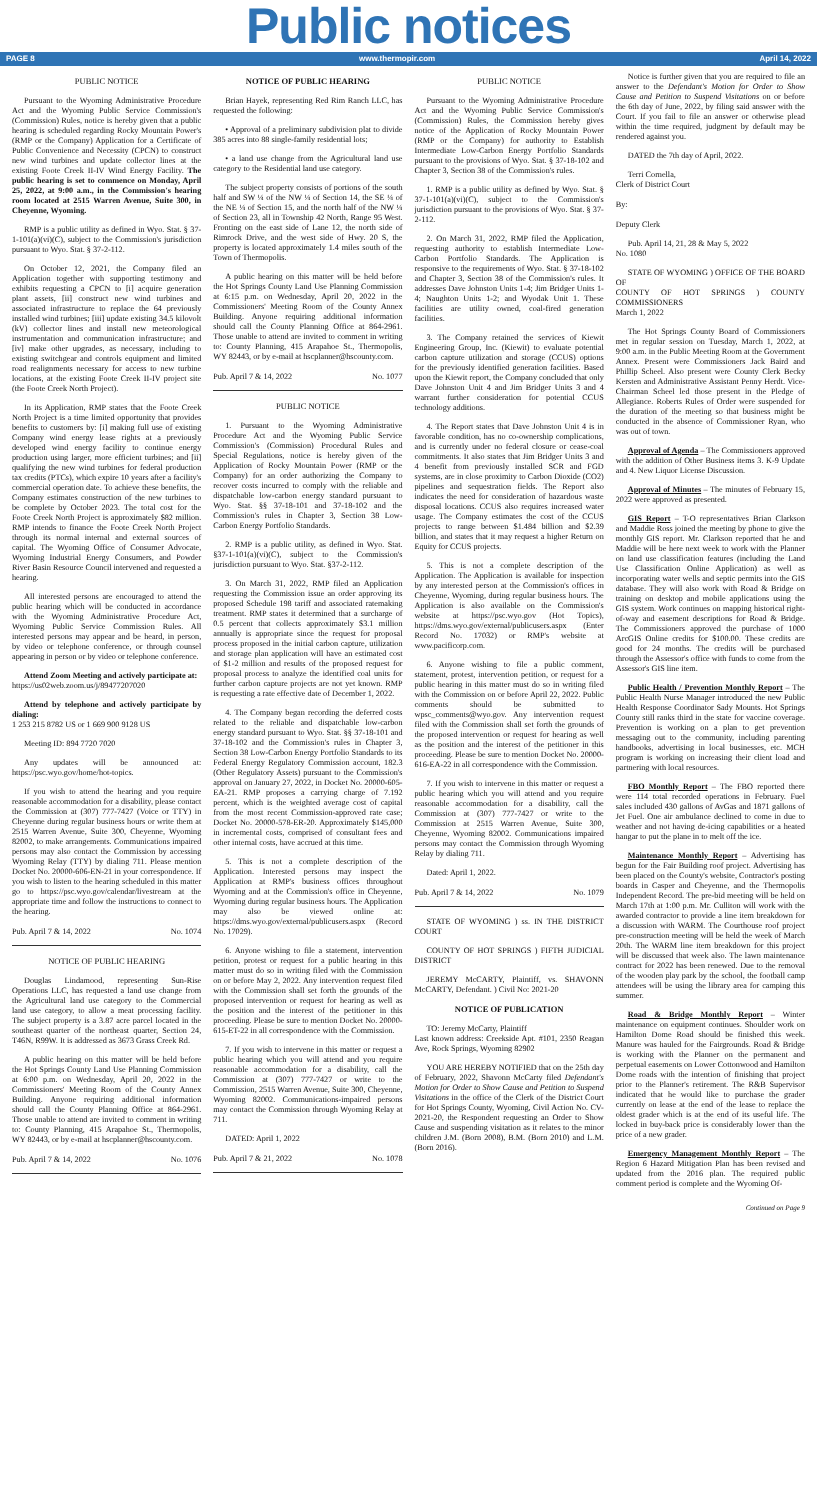Public notices
PAGE 8 www.thermopir.com April 14, 2022
PUBLIC NOTICE
Pursuant to the Wyoming Administrative Procedure Act and the Wyoming Public Service Commission's (Commission) Rules, notice is hereby given that a public hearing is scheduled regarding Rocky Mountain Power's (RMP or the Company) Application for a Certificate of Public Convenience and Necessity (CPCN) to construct new wind turbines and update collector lines at the existing Foote Creek II-IV Wind Energy Facility. The public hearing is set to commence on Monday, April 25, 2022, at 9:00 a.m., in the Commission's hearing room located at 2515 Warren Avenue, Suite 300, in Cheyenne, Wyoming.
RMP is a public utility as defined in Wyo. Stat. § 37-1-101(a)(vi)(C), subject to the Commission's jurisdiction pursuant to Wyo. Stat. § 37-2-112.
On October 12, 2021, the Company filed an Application together with supporting testimony and exhibits requesting a CPCN to [i] acquire generation plant assets, [ii] construct new wind turbines and associated infrastructure to replace the 64 previously installed wind turbines; [iii] update existing 34.5 kilovolt (kV) collector lines and install new meteorological instrumentation and communication infrastructure; and [iv] make other upgrades, as necessary, including to existing switchgear and controls equipment and limited road realignments necessary for access to new turbine locations, at the existing Foote Creek II-IV project site (the Foote Creek North Project).
In its Application, RMP states that the Foote Creek North Project is a time limited opportunity that provides benefits to customers by: [i] making full use of existing Company wind energy lease rights at a previously developed wind energy facility to continue energy production using larger, more efficient turbines; and [ii] qualifying the new wind turbines for federal production tax credits (PTCs), which expire 10 years after a facility's commercial operation date. To achieve these benefits, the Company estimates construction of the new turbines to be complete by October 2023. The total cost for the Foote Creek North Project is approximately $82 million. RMP intends to finance the Foote Creek North Project through its normal internal and external sources of capital. The Wyoming Office of Consumer Advocate, Wyoming Industrial Energy Consumers, and Powder River Basin Resource Council intervened and requested a hearing.
All interested persons are encouraged to attend the public hearing which will be conducted in accordance with the Wyoming Administrative Procedure Act, Wyoming Public Service Commission Rules. All interested persons may appear and be heard, in person, by video or telephone conference, or through counsel appearing in person or by video or telephone conference.
Attend Zoom Meeting and actively participate at:
https://us02web.zoom.us/j/89477207020
Attend by telephone and actively participate by dialing:
1 253 215 8782 US or 1 669 900 9128 US
Meeting ID: 894 7720 7020
Any updates will be announced at: https://psc.wyo.gov/home/hot-topics.
If you wish to attend the hearing and you require reasonable accommodation for a disability, please contact the Commission at (307) 777-7427 (Voice or TTY) in Cheyenne during regular business hours or write them at 2515 Warren Avenue, Suite 300, Cheyenne, Wyoming 82002, to make arrangements. Communications impaired persons may also contact the Commission by accessing Wyoming Relay (TTY) by dialing 711. Please mention Docket No. 20000-606-EN-21 in your correspondence. If you wish to listen to the hearing scheduled in this matter go to https://psc.wyo.gov/calendar/livestream at the appropriate time and follow the instructions to connect to the hearing.
Pub. April 7 & 14, 2022 No. 1074
NOTICE OF PUBLIC HEARING
Douglas Lindamood, representing Sun-Rise Operations LLC, has requested a land use change from the Agricultural land use category to the Commercial land use category, to allow a meat processing facility. The subject property is a 3.87 acre parcel located in the southeast quarter of the northeast quarter, Section 24, T46N, R99W. It is addressed as 3673 Grass Creek Rd.
A public hearing on this matter will be held before the Hot Springs County Land Use Planning Commission at 6:00 p.m. on Wednesday, April 20, 2022 in the Commissioners' Meeting Room of the County Annex Building. Anyone requiring additional information should call the County Planning Office at 864-2961. Those unable to attend are invited to comment in writing to: County Planning, 415 Arapahoe St., Thermopolis, WY 82443, or by e-mail at hscplanner@hscounty.com.
Pub. April 7 & 14, 2022 No. 1076
NOTICE OF PUBLIC HEARING
Brian Hayek, representing Red Rim Ranch LLC, has requested the following:
• Approval of a preliminary subdivision plat to divide 385 acres into 88 single-family residential lots;
• a land use change from the Agricultural land use category to the Residential land use category.
The subject property consists of portions of the south half and SW ¼ of the NW ¼ of Section 14, the SE ¼ of the NE ¼ of Section 15, and the north half of the NW ¼ of Section 23, all in Township 42 North, Range 95 West. Fronting on the east side of Lane 12, the north side of Rimrock Drive, and the west side of Hwy. 20 S, the property is located approximately 1.4 miles south of the Town of Thermopolis.
A public hearing on this matter will be held before the Hot Springs County Land Use Planning Commission at 6:15 p.m. on Wednesday, April 20, 2022 in the Commissioners' Meeting Room of the County Annex Building. Anyone requiring additional information should call the County Planning Office at 864-2961. Those unable to attend are invited to comment in writing to: County Planning, 415 Arapahoe St., Thermopolis, WY 82443, or by e-mail at hscplanner@hscounty.com.
Pub. April 7 & 14, 2022 No. 1077
PUBLIC NOTICE
1. Pursuant to the Wyoming Administrative Procedure Act and the Wyoming Public Service Commission's (Commission) Procedural Rules and Special Regulations, notice is hereby given of the Application of Rocky Mountain Power (RMP or the Company) for an order authorizing the Company to recover costs incurred to comply with the reliable and dispatchable low-carbon energy standard pursuant to Wyo. Stat. §§ 37-18-101 and 37-18-102 and the Commission's rules in Chapter 3, Section 38 Low-Carbon Energy Portfolio Standards.
2. RMP is a public utility, as defined in Wyo. Stat. §37-1-101(a)(vi)(C), subject to the Commission's jurisdiction pursuant to Wyo. Stat. §37-2-112.
3. On March 31, 2022, RMP filed an Application requesting the Commission issue an order approving its proposed Schedule 198 tariff and associated ratemaking treatment. RMP states it determined that a surcharge of 0.5 percent that collects approximately $3.1 million annually is appropriate since the request for proposal process proposed in the initial carbon capture, utilization and storage plan application will have an estimated cost of $1-2 million and results of the proposed request for proposal process to analyze the identified coal units for further carbon capture projects are not yet known. RMP is requesting a rate effective date of December 1, 2022.
4. The Company began recording the deferred costs related to the reliable and dispatchable low-carbon energy standard pursuant to Wyo. Stat. §§ 37-18-101 and 37-18-102 and the Commission's rules in Chapter 3, Section 38 Low-Carbon Energy Portfolio Standards to its Federal Energy Regulatory Commission account, 182.3 (Other Regulatory Assets) pursuant to the Commission's approval on January 27, 2022, in Docket No. 20000-605-EA-21. RMP proposes a carrying charge of 7.192 percent, which is the weighted average cost of capital from the most recent Commission-approved rate case; Docket No. 20000-578-ER-20. Approximately $145,000 in incremental costs, comprised of consultant fees and other internal costs, have accrued at this time.
5. This is not a complete description of the Application. Interested persons may inspect the Application at RMP's business offices throughout Wyoming and at the Commission's office in Cheyenne, Wyoming during regular business hours. The Application may also be viewed online at: https://dms.wyo.gov/external/publicusers.aspx (Record No. 17029).
6. Anyone wishing to file a statement, intervention petition, protest or request for a public hearing in this matter must do so in writing filed with the Commission on or before May 2, 2022. Any intervention request filed with the Commission shall set forth the grounds of the proposed intervention or request for hearing as well as the position and the interest of the petitioner in this proceeding. Please be sure to mention Docket No. 20000-615-ET-22 in all correspondence with the Commission.
7. If you wish to intervene in this matter or request a public hearing which you will attend and you require reasonable accommodation for a disability, call the Commission at (307) 777-7427 or write to the Commission, 2515 Warren Avenue, Suite 300, Cheyenne, Wyoming 82002. Communications-impaired persons may contact the Commission through Wyoming Relay at 711.
DATED: April 1, 2022
Pub. April 7 & 21, 2022 No. 1078
PUBLIC NOTICE
Pursuant to the Wyoming Administrative Procedure Act and the Wyoming Public Service Commission's (Commission) Rules, the Commission hereby gives notice of the Application of Rocky Mountain Power (RMP or the Company) for authority to Establish Intermediate Low-Carbon Energy Portfolio Standards pursuant to the provisions of Wyo. Stat. § 37-18-102 and Chapter 3, Section 38 of the Commission's rules.
1. RMP is a public utility as defined by Wyo. Stat. § 37-1-101(a)(vi)(C), subject to the Commission's jurisdiction pursuant to the provisions of Wyo. Stat. § 37-2-112.
2. On March 31, 2022, RMP filed the Application, requesting authority to establish Intermediate Low-Carbon Portfolio Standards. The Application is responsive to the requirements of Wyo. Stat. § 37-18-102 and Chapter 3, Section 38 of the Commission's rules. It addresses Dave Johnston Units 1-4; Jim Bridger Units 1-4; Naughton Units 1-2; and Wyodak Unit 1. These facilities are utility owned, coal-fired generation facilities.
3. The Company retained the services of Kiewit Engineering Group, Inc. (Kiewit) to evaluate potential carbon capture utilization and storage (CCUS) options for the previously identified generation facilities. Based upon the Kiewit report, the Company concluded that only Dave Johnston Unit 4 and Jim Bridger Units 3 and 4 warrant further consideration for potential CCUS technology additions.
4. The Report states that Dave Johnston Unit 4 is in favorable condition, has no co-ownership complications, and is currently under no federal closure or cease-coal commitments. It also states that Jim Bridger Units 3 and 4 benefit from previously installed SCR and FGD systems, are in close proximity to Carbon Dioxide (CO2) pipelines and sequestration fields. The Report also indicates the need for consideration of hazardous waste disposal locations. CCUS also requires increased water usage. The Company estimates the cost of the CCUS projects to range between $1.484 billion and $2.39 billion, and states that it may request a higher Return on Equity for CCUS projects.
5. This is not a complete description of the Application. The Application is available for inspection by any interested person at the Commission's offices in Cheyenne, Wyoming, during regular business hours. The Application is also available on the Commission's website at https://psc.wyo.gov (Hot Topics), https://dms.wyo.gov/external/publicusers.aspx (Enter Record No. 17032) or RMP's website at www.pacificorp.com.
6. Anyone wishing to file a public comment, statement, protest, intervention petition, or request for a public hearing in this matter must do so in writing filed with the Commission on or before April 22, 2022. Public comments should be submitted to wpsc_comments@wyo.gov. Any intervention request filed with the Commission shall set forth the grounds of the proposed intervention or request for hearing as well as the position and the interest of the petitioner in this proceeding. Please be sure to mention Docket No. 20000-616-EA-22 in all correspondence with the Commission.
7. If you wish to intervene in this matter or request a public hearing which you will attend and you require reasonable accommodation for a disability, call the Commission at (307) 777-7427 or write to the Commission at 2515 Warren Avenue, Suite 300, Cheyenne, Wyoming 82002. Communications impaired persons may contact the Commission through Wyoming Relay by dialing 711.
Dated: April 1, 2022.
Pub. April 7 & 14, 2022 No. 1079
STATE OF WYOMING ) ss. IN THE DISTRICT COURT
COUNTY OF HOT SPRINGS ) FIFTH JUDICIAL DISTRICT
JEREMY McCARTY, Plaintiff, vs. SHAVONN McCARTY, Defendant. ) Civil No: 2021-20
NOTICE OF PUBLICATION
TO: Jeremy McCarty, Plaintiff
Last known address: Creekside Apt. #101, 2350 Reagan Ave, Rock Springs, Wyoming 82902
YOU ARE HEREBY NOTIFIED that on the 25th day of February, 2022, Shavonn McCarty filed Defendant's Motion for Order to Show Cause and Petition to Suspend Visitations in the office of the Clerk of the District Court for Hot Springs County, Wyoming, Civil Action No. CV-2021-20, the Respondent requesting an Order to Show Cause and suspending visitation as it relates to the minor children J.M. (Born 2008), B.M. (Born 2010) and L.M. (Born 2016).
Notice is further given that you are required to file an answer to the Defendant's Motion for Order to Show Cause and Petition to Suspend Visitations on or before the 6th day of June, 2022, by filing said answer with the Court. If you fail to file an answer or otherwise plead within the time required, judgment by default may be rendered against you.
DATED the 7th day of April, 2022.
Terri Cornella,
Clerk of District Court
By:
Deputy Clerk
Pub. April 14, 21, 28 & May 5, 2022
No. 1080
STATE OF WYOMING ) OFFICE OF THE BOARD OF
COUNTY OF HOT SPRINGS ) COUNTY COMMISSIONERS
March 1, 2022
The Hot Springs County Board of Commissioners met in regular session on Tuesday, March 1, 2022, at 9:00 a.m. in the Public Meeting Room at the Government Annex. Present were Commissioners Jack Baird and Phillip Scheel. Also present were County Clerk Becky Kersten and Administrative Assistant Penny Herdt. Vice-Chairman Scheel led those present in the Pledge of Allegiance. Roberts Rules of Order were suspended for the duration of the meeting so that business might be conducted in the absence of Commissioner Ryan, who was out of town.
Approval of Agenda – The Commissioners approved with the addition of Other Business items 3. K-9 Update and 4. New Liquor License Discussion.
Approval of Minutes – The minutes of February 15, 2022 were approved as presented.
GIS Report – T-O representatives Brian Clarkson and Maddie Ross joined the meeting by phone to give the monthly GIS report. Mr. Clarkson reported that he and Maddie will be here next week to work with the Planner on land use classification features (including the Land Use Classification Online Application) as well as incorporating water wells and septic permits into the GIS database. They will also work with Road & Bridge on training on desktop and mobile applications using the GIS system. Work continues on mapping historical right-of-way and easement descriptions for Road & Bridge. The Commissioners approved the purchase of 1000 ArcGIS Online credits for $100.00. These credits are good for 24 months. The credits will be purchased through the Assessor's office with funds to come from the Assessor's GIS line item.
Public Health / Prevention Monthly Report – The Public Health Nurse Manager introduced the new Public Health Response Coordinator Sady Mounts. Hot Springs County still ranks third in the state for vaccine coverage. Prevention is working on a plan to get prevention messaging out to the community, including parenting handbooks, advertising in local businesses, etc. MCH program is working on increasing their client load and partnering with local resources.
FBO Monthly Report – The FBO reported there were 114 total recorded operations in February. Fuel sales included 430 gallons of AvGas and 1871 gallons of Jet Fuel. One air ambulance declined to come in due to weather and not having de-icing capabilities or a heated hangar to put the plane in to melt off the ice.
Maintenance Monthly Report – Advertising has begun for the Fair Building roof project. Advertising has been placed on the County's website, Contractor's posting boards in Casper and Cheyenne, and the Thermopolis Independent Record. The pre-bid meeting will be held on March 17th at 1:00 p.m. Mr. Culliton will work with the awarded contractor to provide a line item breakdown for a discussion with WARM. The Courthouse roof project pre-construction meeting will be held the week of March 20th. The WARM line item breakdown for this project will be discussed that week also. The lawn maintenance contract for 2022 has been renewed. Due to the removal of the wooden play park by the school, the football camp attendees will be using the library area for camping this summer.
Road & Bridge Monthly Report – Winter maintenance on equipment continues. Shoulder work on Hamilton Dome Road should be finished this week. Manure was hauled for the Fairgrounds. Road & Bridge is working with the Planner on the permanent and perpetual easements on Lower Cottonwood and Hamilton Dome roads with the intention of finishing that project prior to the Planner's retirement. The R&B Supervisor indicated that he would like to purchase the grader currently on lease at the end of the lease to replace the oldest grader which is at the end of its useful life. The locked in buy-back price is considerably lower than the price of a new grader.
Emergency Management Monthly Report – The Region 6 Hazard Mitigation Plan has been revised and updated from the 2016 plan. The required public comment period is complete and the Wyoming Of-
Continued on Page 9